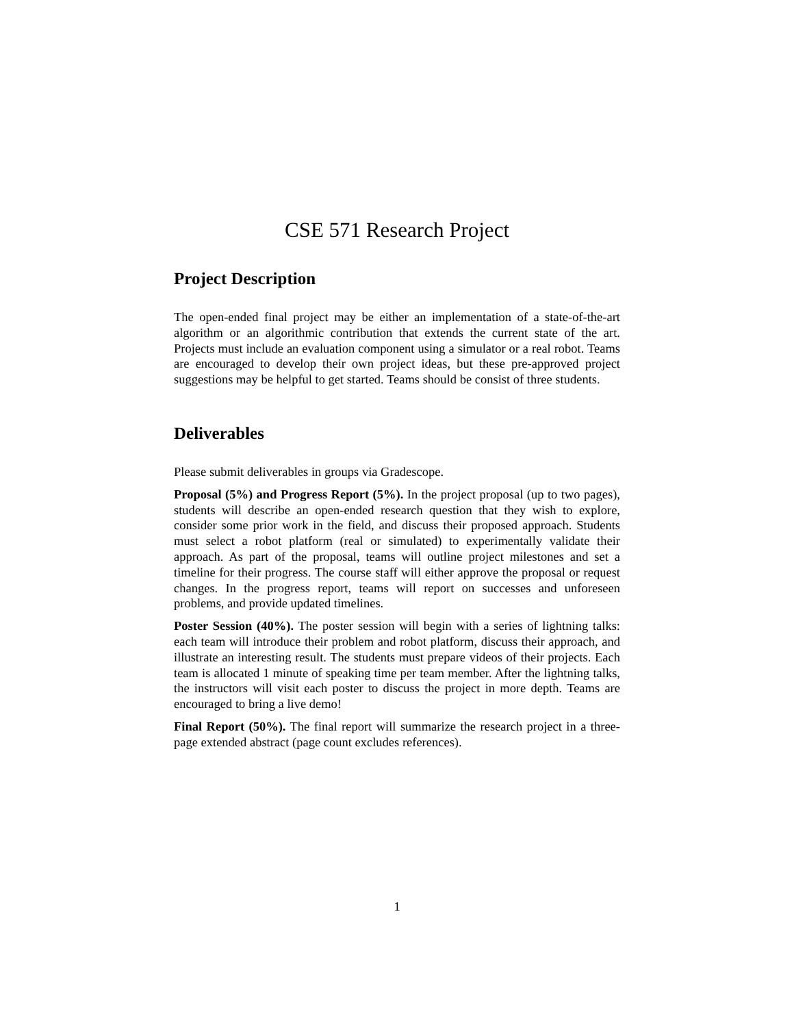CSE 571 Research Project
Project Description
The open-ended final project may be either an implementation of a state-of-the-art algorithm or an algorithmic contribution that extends the current state of the art. Projects must include an evaluation component using a simulator or a real robot. Teams are encouraged to develop their own project ideas, but these pre-approved project suggestions may be helpful to get started. Teams should be consist of three students.
Deliverables
Please submit deliverables in groups via Gradescope.
Proposal (5%) and Progress Report (5%). In the project proposal (up to two pages), students will describe an open-ended research question that they wish to explore, consider some prior work in the field, and discuss their proposed approach. Students must select a robot platform (real or simulated) to experimentally validate their approach. As part of the proposal, teams will outline project milestones and set a timeline for their progress. The course staff will either approve the proposal or request changes. In the progress report, teams will report on successes and unforeseen problems, and provide updated timelines.
Poster Session (40%). The poster session will begin with a series of lightning talks: each team will introduce their problem and robot platform, discuss their approach, and illustrate an interesting result. The students must prepare videos of their projects. Each team is allocated 1 minute of speaking time per team member. After the lightning talks, the instructors will visit each poster to discuss the project in more depth. Teams are encouraged to bring a live demo!
Final Report (50%). The final report will summarize the research project in a three-page extended abstract (page count excludes references).
1